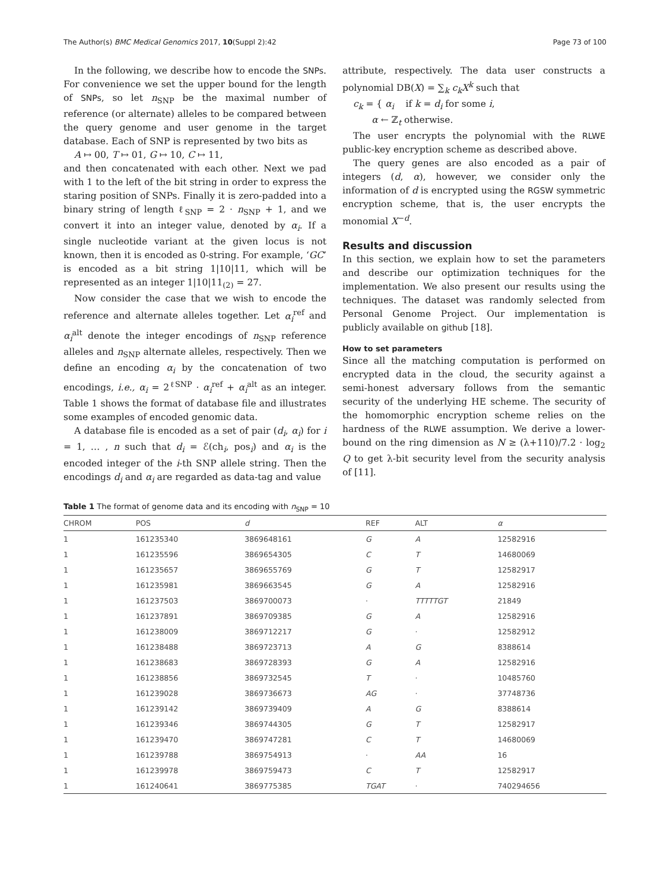The Author(s) BMC Medical Genomics 2017, 10(Suppl 2):42 Page 73 of 100
In the following, we describe how to encode the SNPs. For convenience we set the upper bound for the length of SNPs, so let n<sub>SNP</sub> be the maximal number of reference (or alternate) alleles to be compared between the query genome and user genome in the target database. Each of SNP is represented by two bits as
A ↦ 00, T ↦ 01, G ↦ 10, C ↦ 11,
and then concatenated with each other. Next we pad with 1 to the left of the bit string in order to express the staring position of SNPs. Finally it is zero-padded into a binary string of length ℓ<sub>SNP</sub> = 2 · n<sub>SNP</sub> + 1, and we convert it into an integer value, denoted by α<sub>i</sub>. If a single nucleotide variant at the given locus is not known, then it is encoded as 0-string. For example, ‘GC’ is encoded as a bit string 1|10|11, which will be represented as an integer 1|10|11<sub>(2)</sub> = 27.
Now consider the case that we wish to encode the reference and alternate alleles together. Let α<sub>i</sub><sup>ref</sup> and α<sub>i</sub><sup>alt</sup> denote the integer encodings of n<sub>SNP</sub> reference alleles and n<sub>SNP</sub> alternate alleles, respectively. Then we define an encoding α<sub>i</sub> by the concatenation of two encodings, i.e., α<sub>i</sub> = 2<sup>ℓSNP</sup> · α<sub>i</sub><sup>ref</sup> + α<sub>i</sub><sup>alt</sup> as an integer. Table 1 shows the format of database file and illustrates some examples of encoded genomic data.
A database file is encoded as a set of pair (d<sub>i</sub>, α<sub>i</sub>) for i = 1, … , n such that d<sub>i</sub> = ℰ(ch<sub>i</sub>, pos<sub>i</sub>) and α<sub>i</sub> is the encoded integer of the i-th SNP allele string. Then the encodings d<sub>i</sub> and α<sub>i</sub> are regarded as data-tag and value
attribute, respectively. The data user constructs a polynomial DB(X) = ∑<sub>k</sub> c<sub>k</sub>X<sup>k</sup> such that
c<sub>k</sub> = { α<sub>i</sub> if k = d<sub>i</sub> for some i,
α ← ℤ<sub>t</sub> otherwise.
The user encrypts the polynomial with the RLWE public-key encryption scheme as described above.
The query genes are also encoded as a pair of integers (d, α), however, we consider only the information of d is encrypted using the RGSW symmetric encryption scheme, that is, the user encrypts the monomial X<sup>−d</sup>.
Results and discussion
In this section, we explain how to set the parameters and describe our optimization techniques for the implementation. We also present our results using the techniques. The dataset was randomly selected from Personal Genome Project. Our implementation is publicly available on github [18].
How to set parameters
Since all the matching computation is performed on encrypted data in the cloud, the security against a semi-honest adversary follows from the semantic security of the underlying HE scheme. The security of the homomorphic encryption scheme relies on the hardness of the RLWE assumption. We derive a lower-bound on the ring dimension as N ≥ (λ+110)/7.2 · log<sub>2</sub> Q to get λ-bit security level from the security analysis of [11].
Table 1 The format of genome data and its encoding with n<sub>SNP</sub> = 10
| CHROM | POS | d | REF | ALT | α |
| --- | --- | --- | --- | --- | --- |
| 1 | 161235340 | 3869648161 | G | A | 12582916 |
| 1 | 161235596 | 3869654305 | C | T | 14680069 |
| 1 | 161235657 | 3869655769 | G | T | 12582917 |
| 1 | 161235981 | 3869663545 | G | A | 12582916 |
| 1 | 161237503 | 3869700073 | · | TTTTTGT | 21849 |
| 1 | 161237891 | 3869709385 | G | A | 12582916 |
| 1 | 161238009 | 3869712217 | G | · | 12582912 |
| 1 | 161238488 | 3869723713 | A | G | 8388614 |
| 1 | 161238683 | 3869728393 | G | A | 12582916 |
| 1 | 161238856 | 3869732545 | T | · | 10485760 |
| 1 | 161239028 | 3869736673 | AG | · | 37748736 |
| 1 | 161239142 | 3869739409 | A | G | 8388614 |
| 1 | 161239346 | 3869744305 | G | T | 12582917 |
| 1 | 161239470 | 3869747281 | C | T | 14680069 |
| 1 | 161239788 | 3869754913 | · | AA | 16 |
| 1 | 161239978 | 3869759473 | C | T | 12582917 |
| 1 | 161240641 | 3869775385 | TGAT | · | 740294656 |